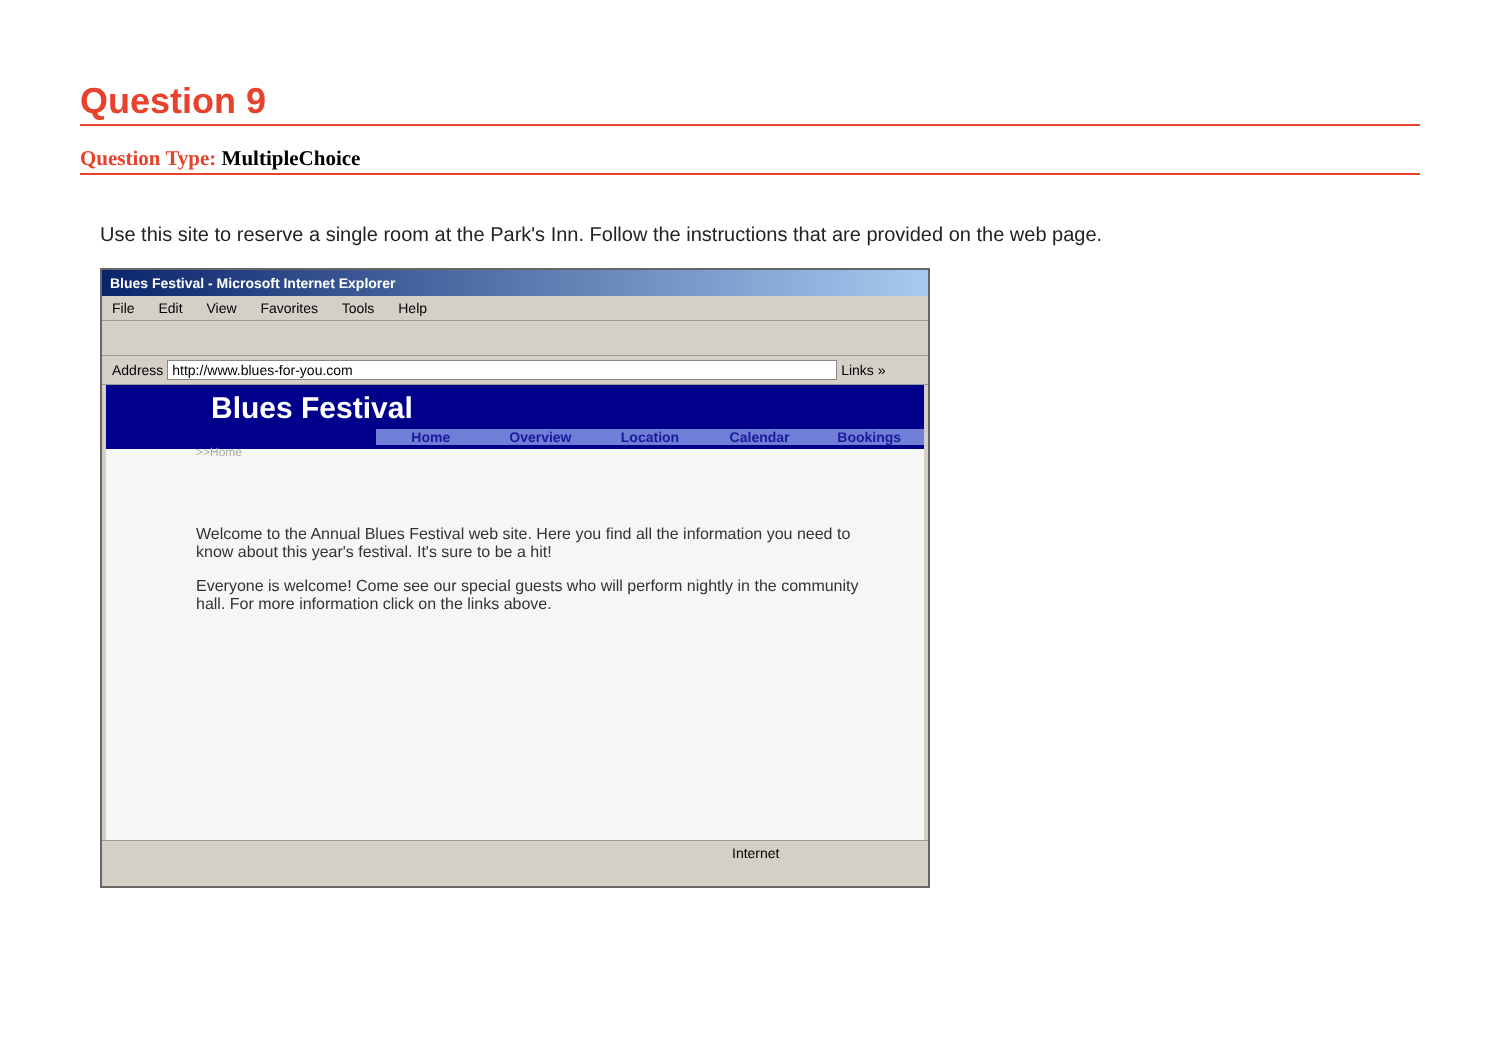Question 9
Question Type: MultipleChoice
Use this site to reserve a single room at the Park's Inn. Follow the instructions that are provided on the web page.
Blues Festival - Microsoft Internet Explorer
File Edit View Favorites Tools Help
Address http://www.blues-for-you.com Links »
Blues Festival
Home Overview Location Calendar Bookings
>>Home
Welcome to the Annual Blues Festival web site. Here you find all the information you need to know about this year's festival. It's sure to be a hit!
Everyone is welcome! Come see our special guests who will perform nightly in the community hall. For more information click on the links above.
Internet